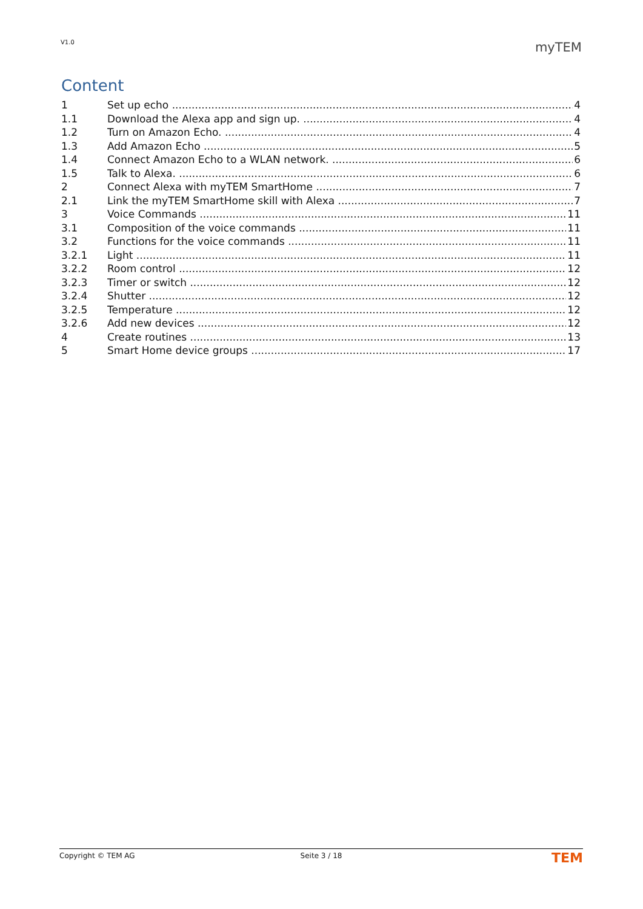V1.0 myTEM
Content
1 Set up echo 4
1.1 Download the Alexa app and sign up. 4
1.2 Turn on Amazon Echo. 4
1.3 Add Amazon Echo 5
1.4 Connect Amazon Echo to a WLAN network. 6
1.5 Talk to Alexa. 6
2 Connect Alexa with myTEM SmartHome 7
2.1 Link the myTEM SmartHome skill with Alexa 7
3 Voice Commands 11
3.1 Composition of the voice commands 11
3.2 Functions for the voice commands 11
3.2.1 Light 11
3.2.2 Room control 12
3.2.3 Timer or switch 12
3.2.4 Shutter 12
3.2.5 Temperature 12
3.2.6 Add new devices 12
4 Create routines 13
5 Smart Home device groups 17
Copyright © TEM AG Seite 3 / 18
TEM